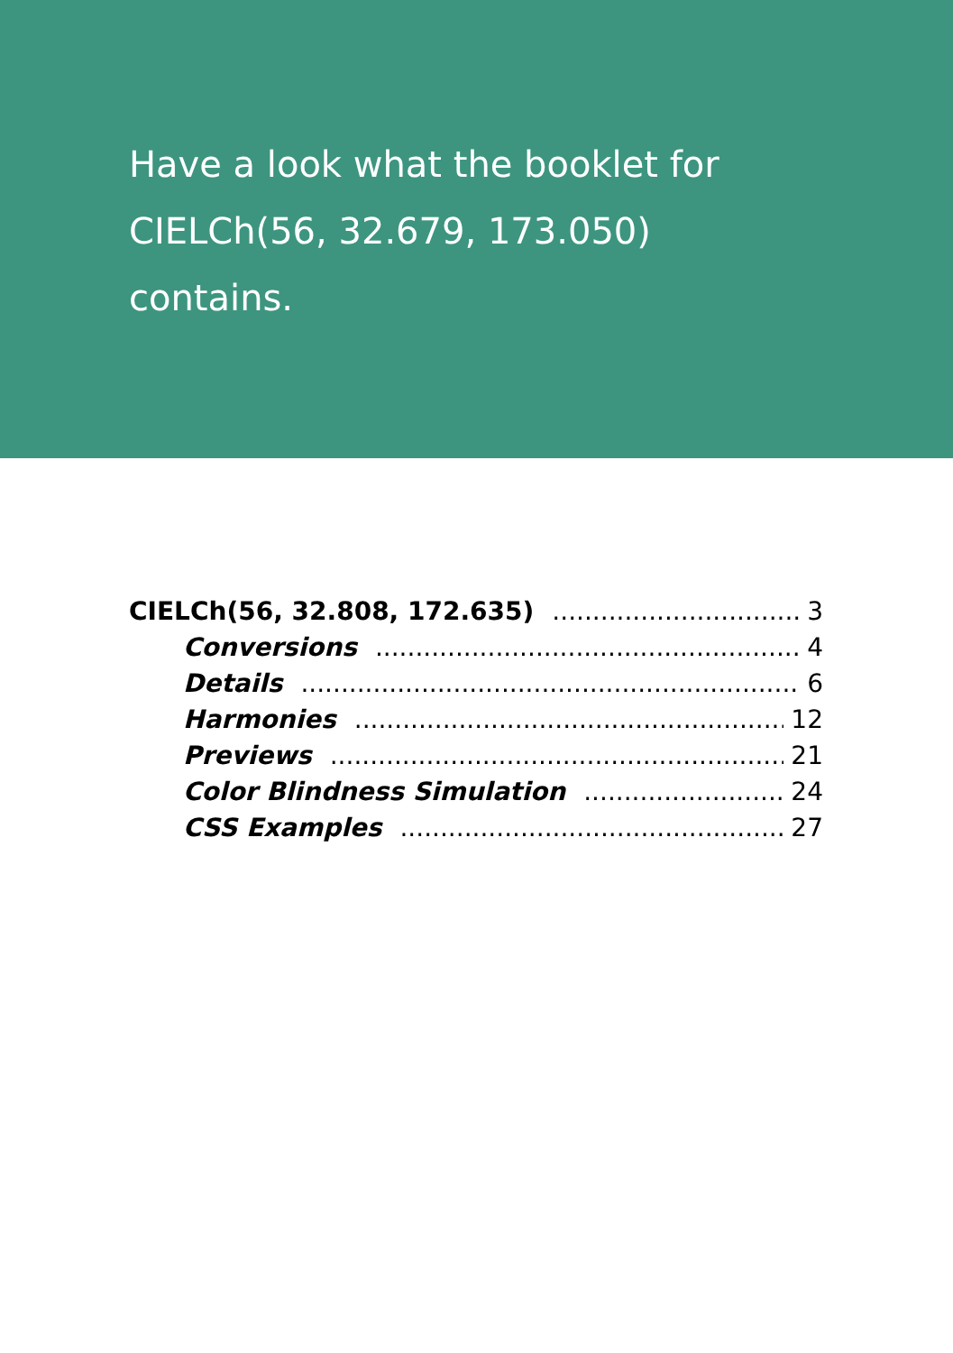Have a look what the booklet for
CIELCh(56, 32.679, 173.050)
contains.
CIELCh(56, 32.808, 172.635) 3
Conversions 4
Details 6
Harmonies 12
Previews 21
Color Blindness Simulation 24
CSS Examples 27